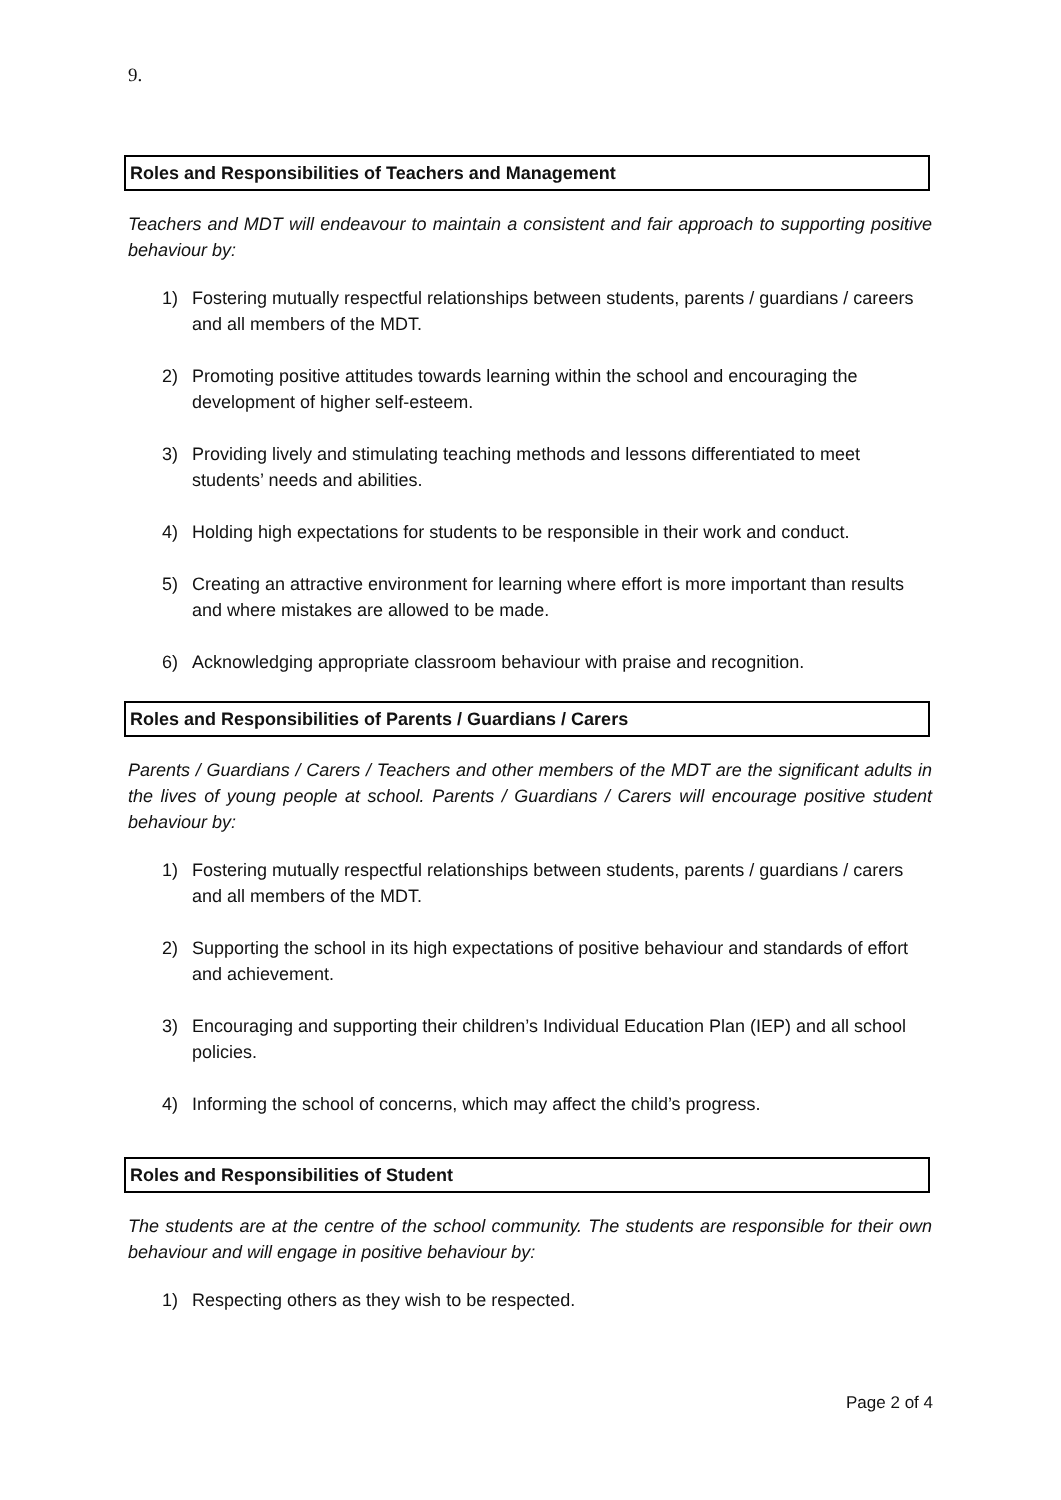9.
Roles and Responsibilities of Teachers and Management
Teachers and MDT will endeavour to maintain a consistent and fair approach to supporting positive behaviour by:
1) Fostering mutually respectful relationships between students, parents / guardians / careers and all members of the MDT.
2) Promoting positive attitudes towards learning within the school and encouraging the development of higher self-esteem.
3) Providing lively and stimulating teaching methods and lessons differentiated to meet students’ needs and abilities.
4) Holding high expectations for students to be responsible in their work and conduct.
5) Creating an attractive environment for learning where effort is more important than results and where mistakes are allowed to be made.
6) Acknowledging appropriate classroom behaviour with praise and recognition.
Roles and Responsibilities of Parents / Guardians / Carers
Parents / Guardians / Carers / Teachers and other members of the MDT are the significant adults in the lives of young people at school. Parents / Guardians / Carers will encourage positive student behaviour by:
1) Fostering mutually respectful relationships between students, parents / guardians / carers and all members of the MDT.
2) Supporting the school in its high expectations of positive behaviour and standards of effort and achievement.
3) Encouraging and supporting their children’s Individual Education Plan (IEP) and all school policies.
4) Informing the school of concerns, which may affect the child’s progress.
Roles and Responsibilities of Student
The students are at the centre of the school community. The students are responsible for their own behaviour and will engage in positive behaviour by:
1) Respecting others as they wish to be respected.
Page 2 of 4